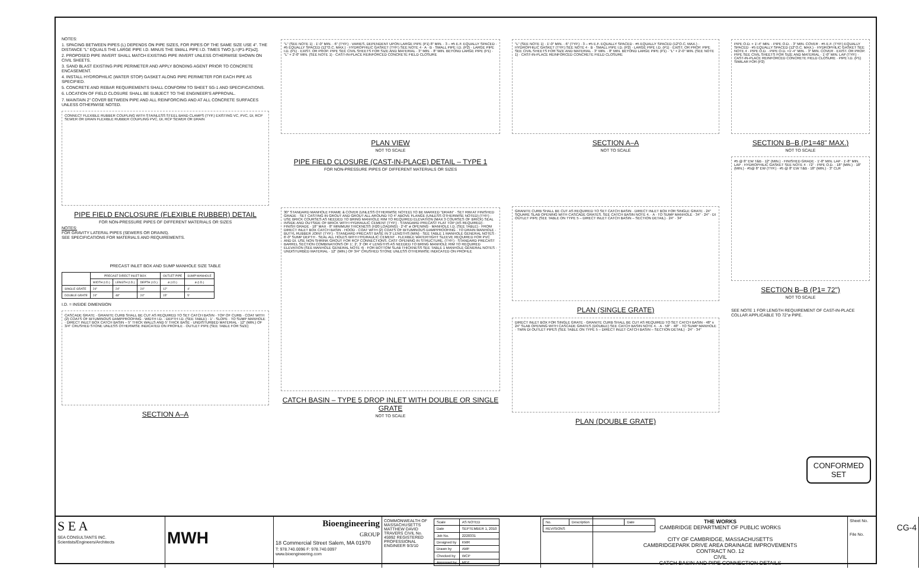NOTES:
1. SPACING BETWEEN PIPES (L) DEPENDS ON PIPE SIZES, FOR PIPES OF THE SAME SIZE USE 4". THE DISTANCE "L" EQUALS THE LARGE PIPE I.D. MINUS THE SMALL PIPE I.D. TIMES TWO [L=(P1-P2)x2].
2. PROPOSED PIPE INVERT SHALL MATCH EXISTING PIPE INVERT UNLESS OTHERWISE SHOWN ON CIVIL SHEETS.
3. SAND BLAST EXISTING PIPE PERIMETER AND APPLY BONDING AGENT PRIOR TO CONCRETE ENCASEMENT.
4. INSTALL HYDROPHILIC (WATER STOP) GASKET ALONG PIPE PERIMETER FOR EACH PIPE AS SPECIFIED.
5. CONCRETE AND REBAR REQUIREMENTS SHALL CONFORM TO SHEET SG-1 AND SPECIFICATIONS.
6. LOCATION OF FIELD CLOSURE SHALL BE SUBJECT TO THE ENGINEER'S APPROVAL.
7. MAINTAIN 2" COVER BETWEEN PIPE AND ALL REINFORCING AND AT ALL CONCRETE SURFACES UNLESS OTHERWISE NOTED.
CONNECT FLEXIBLE RUBBER COUPLING WITH STAINLESS STEEL BAND CLAMPS (TYP.) EXISTING VC, PVC, DI, RCP SEWER OR DRAIN FLEXIBLE RUBBER COUPLING PVC, DI, RCP SEWER OR DRAIN
PIPE FIELD ENCLOSURE (FLEXIBLE RUBBER) DETAIL
FOR NON-PRESSURE PIPES OF DIFFERENT MATERIALS OR SIZES
NOTES:
FOR GRAVITY LATERAL PIPES (SEWERS OR DRAINS).
SEE SPECIFICATIONS FOR MATERIALS AND REQUIREMENTS.
PRECAST INLET BOX AND SUMP MANHOLE SIZE TABLE
| | PRECAST DIRECT INLET BOX | | | OUTLET PIPE | SUMP MANHOLE |
| --- | --- | --- | --- | --- | --- |
| | WIDTH (I.D.) | LENGTH (I.D.) | DEPTH (I.D.) | ø (I.D.) | ø (I.D.) |
| SINGLE GRATE | 24" | 24" | 24" | 12" | 4' |
| DOUBLE GRATE | 24" | 48" | 24" | 15" | 5' |
I.D. = INSIDE DIMENSION
CASCADE GRATE · GRANITE CURB SHALL BE CUT AS REQUIRED TO SET CATCH BASIN · TOP OF CURB · COAT WITH (2) COATS OF BITUMINOUS DAMPPROOFING · WIDTH I.D. · DEPTH I.D. (SEE TABLE) · 1' · SLOPE · TO SUMP MANHOLE · DIRECT INLET BOX CATCH BASIN – 5" THICK WALLS AND 5' THICK BASE · UNDISTURBED MATERIAL · 12" (MIN.) OF 3/4" CRUSHED STONE UNLESS OTHERWISE INDICATED ON PROFILE · OUTLET PIPE (SEE TABLE FOR SIZE)
SECTION A–A
"L" (SEE NOTE 1) · 1'-0" MIN. · 6" (TYP.) · VARIES, DEPENDENT UPON LARGE PIPE (P1) 8" MIN. · 3 – #5 E.F. EQUALLY SPACED · #5 EQUALLY SPACED (12"O.C. MAX.) · HYDROPHILIC GASKET (TYP.) SEE NOTE 4 · A · B · SMALL PIPE I.D. (P2) · LARGE PIPE I.D. (P1) · EXIST. OR PROP. PIPE SEE CIVIL SHEETS FOR SIZE AND MATERIAL · 3" MIN. · 8" MIN. BEYOND LARGE PIPE (P1) · "L" + 2'-0" MIN. (SEE NOTE 1) · CAST-IN-PLACE REINFORCED CONCRETE FIELD CLOSURE
PLAN VIEW
NOT TO SCALE
PIPE FIELD CLOSURE (CAST-IN-PLACE) DETAIL – TYPE 1
FOR NON-PRESSURE PIPES OF DIFFERENT MATERIALS OR SIZES
30" STANDARD MANHOLE FRAME & COVER (UNLESS OTHERWISE NOTED) TO BE MARKED "DRAIN" · SET RIM AT FINISHED GRADE · SET CASTING IN GROUT AND GROUT ALL AROUND TO 4" ABOVE FLANGE (UNLESS OTHERWISE NOTED) (TYP.) · USE BRICK COURSES AS NEEDED TO BRING MANHOLE RIM TO REQUIRED ELEVATION (MAX 3 COURSES OF BRICK) SEAL INSIDE AND OUTSIDE OF BRICK WITH HYDRAULIC CEMENT (TYP.) · STANDARD PRECAST FLAT TOP (AS REQUIRED) · FINISH GRADE · 18" MAX · 8" MINIMUM THICKNESS (H20 LOADING) · 2'-6" ø OPENING · MANHOLE I.D. (SEE TABLE) · FROM DIRECT INLET BOX CATCH BASIN · HOOD · COAT WITH (2) COATS OF BITUMINOUS DAMPPROOFING · TO DRAIN MANHOLE · BUTYL RUBBER JOINT (TYP.) · STANDARD PRECAST BASE IN 3' LENGTHS (MIN) · SEE TABLE 1 MANHOLE GENERAL NOTES · 6'-0" SUMP DEPTH · SEAL ALL HOLES WITH HYDRAULIC CEMENT · FLEXIBLE WATERTIGHT SLEEVE REQUIRED FOR PVC AND DI. USE NON SHRINK GROUT FOR RCP CONNECTIONS. CAST OPENING IN STRUCTURE. (TYP.) · STANDARD PRECAST BARREL SECTION COMBINATIONS OF 1', 2', 3' OR 4' LENGTHS AS NEEDED TO BRING MANHOLE RIM TO REQUIRED ELEVATION (SEE MANHOLE GENERAL NOTE 4) · FOR BOTTOM SLAB THICKNESS SEE TABLE 1 MANHOLE GENERAL NOTES · UNDISTURBED MATERIAL · 12" (MIN.) OF 3/4" CRUSHED STONE UNLESS OTHERWISE INDICATED ON PROFILE
CATCH BASIN – TYPE 5 DROP INLET WITH DOUBLE OR SINGLE GRATE
NOT TO SCALE
"L" (SEE NOTE 1) · 1'-0" MIN. · 6" (TYP.) · 3 – #5 E.F. EQUALLY SPACED · #5 EQUALLY SPACED (12"O.C. MAX.) · HYDROPHILIC GASKET (TYP.) SEE NOTE 4 · B · SMALL PIPE I.D. (P2) · LARGE PIPE I.D. (P1) · EXIST. OR PROP. PIPE SEE CIVIL SHEETS FOR SIZE AND MATERIAL · 3" MIN. · 8" MIN. BEYOND LARGE PIPE (P1) · "L" + 2'-0" MIN. (SEE NOTE 1) · CAST-IN-PLACE REINFORCED CONCRETE FIELD CLOSURE
SECTION A–A
NOT TO SCALE
GRANITE CURB SHALL BE CUT AS REQUIRED TO SET CATCH BASIN · DIRECT INLET BOX FOR SINGLE GRATE · 24" SQUARE SLAB OPENING WITH CASCADE GRATES. SEE CATCH BASIN NOTE 4. · A · TO SUMP MANHOLE · 34" · 24" · DI OUTLET PIPE (SEE TABLE ON TYPE 5 – DIRECT INLET CATCH BASIN – SECTION DETAIL) · 24" · 34"
PLAN (SINGLE GRATE)
DIRECT INLET BOX FOR SINGLE GRATE · GRANITE CURB SHALL BE CUT AS REQUIRED TO SET CATCH BASIN · 48" x 24" SLAB OPENING WITH CASCADE GRATES (DOUBLE) SEE CATCH BASIN NOTE 4. · A · 58" · 48" · TO SUMP MANHOLE · TWIN DI OUTLET PIPES (SEE TABLE ON TYPE 5 – DIRECT INLET CATCH BASIN – SECTION DETAIL) · 24" · 34"
PLAN (DOUBLE GRATE)
PIPE O.D. + 1'-4" MIN. · PIPE O.D. · 3" MIN. COVER · #5 E.F. (TYP.) EQUALLY SPACED · #5 EQUALLY SPACED (12"O.C. MAX.) · HYDROPHILIC GASKET SEE NOTE 4 · PIPE O.D. · PIPE O.D. +1'-4" MIN. · 3" MIN. COVER · EXIST. OR PROP. PIPE SEE CIVIL SHEETS FOR SIZE AND MATERIAL · 1'-0" MIN. LAP (TYP.) · CAST-IN-PLACE REINFORCED CONCRETE FIELD CLOSURE · PIPE I.D. (P1) SIMILAR FOR (P2)
SECTION B–B (P1=48" MAX.)
NOT TO SCALE
#5 @ 8" EW T&B · 12" (MIN.) · FINISHED GRADE · 1'-8" MIN. LAP · 1'-8" MIN. LAP · HYDROPHILIC GASKET SEE NOTE 4 · 72" · PIPE O.D. · 18" (MIN.) · 18" (MIN.) · #5@ 8" EW (TYP.) · #5 @ 8" EW T&B · 18" (MIN.) · 3" CLR
SECTION B–B (P1= 72")
NOT TO SCALE
SEE NOTE 1 FOR LENGTH REQUIREMENT OF CAST-IN-PLACE COLLAR APPLICABLE TO 72"ø PIPE.
CONFORMED
SET
S E A
SEA CONSULTANTS INC.
Scientists/Engineers/Architects
MWH
Bioengineering
GROUP
18 Commercial Street Salem, MA 01970
T: 978.740.0096 F: 978.740.0097 www.bioengineering.com
COMMONWEALTH OF MASSACHUSETTS MATTHEW DAVID TRAVERS CIVIL No. 45992 REGISTERED PROFESSIONAL ENGINEER 9/3/10
| Scale | AS NOTED |
| Date | SEPTEMBER 1, 2010 |
| Job No. | 2220331 |
| Designed by | KMR |
| Drawn by | AMF |
| Checked by | WCP |
| Approved by | MDT |
| No. | Description | Date |
| REVISIONS | | |
THE WORKS
CAMBRIDGE DEPARTMENT OF PUBLIC WORKS
CITY OF CAMBRIDGE, MASSACHUSETTS
CAMBRIDGEPARK DRIVE AREA DRAINAGE IMPROVEMENTS
CONTRACT NO. 12
CIVIL
CATCH BASIN AND PIPE CONNECTION DETAILS
Sheet No.
CG-4
File No.